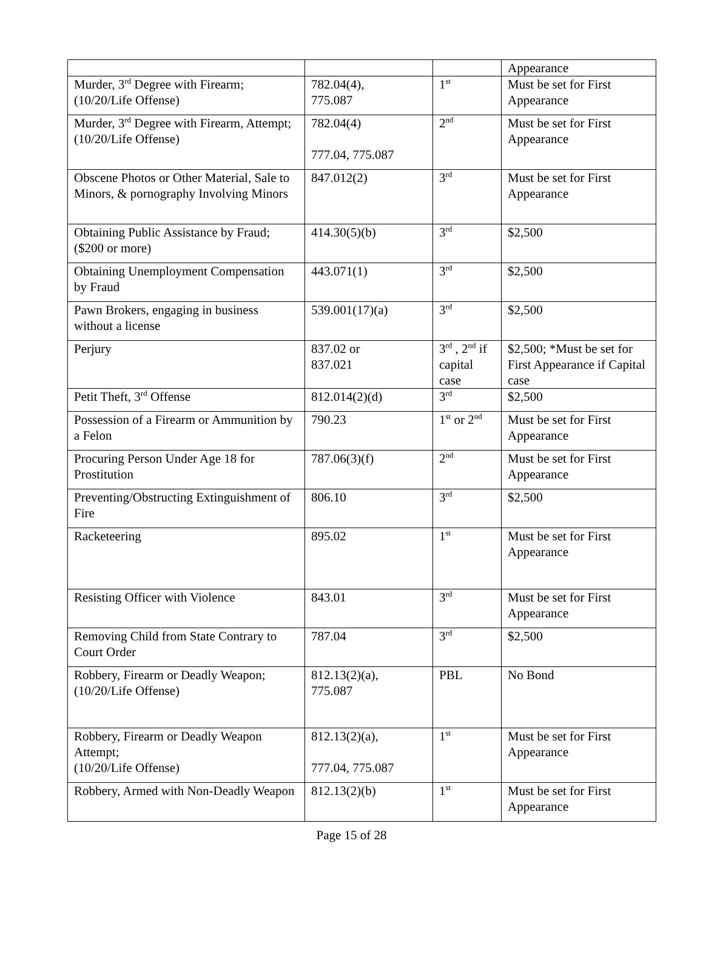| | | | Appearance |
| Murder, 3<sup>rd</sup> Degree with Firearm; (10/20/Life Offense) | 782.04(4), 775.087 | 1<sup>st</sup> | Must be set for First Appearance |
| Murder, 3<sup>rd</sup> Degree with Firearm, Attempt; (10/20/Life Offense) | 782.04(4) 777.04, 775.087 | 2<sup>nd</sup> | Must be set for First Appearance |
| Obscene Photos or Other Material, Sale to Minors, & pornography Involving Minors | 847.012(2) | 3<sup>rd</sup> | Must be set for First Appearance |
| Obtaining Public Assistance by Fraud; ($200 or more) | 414.30(5)(b) | 3<sup>rd</sup> | $2,500 |
| Obtaining Unemployment Compensation by Fraud | 443.071(1) | 3<sup>rd</sup> | $2,500 |
| Pawn Brokers, engaging in business without a license | 539.001(17)(a) | 3<sup>rd</sup> | $2,500 |
| Perjury | 837.02 or 837.021 | 3<sup>rd</sup> , 2<sup>nd</sup> if capital case | $2,500; *Must be set for First Appearance if Capital case |
| Petit Theft, 3<sup>rd</sup> Offense | 812.014(2)(d) | 3<sup>rd</sup> | $2,500 |
| Possession of a Firearm or Ammunition by a Felon | 790.23 | 1<sup>st</sup> or 2<sup>nd</sup> | Must be set for First Appearance |
| Procuring Person Under Age 18 for Prostitution | 787.06(3)(f) | 2<sup>nd</sup> | Must be set for First Appearance |
| Preventing/Obstructing Extinguishment of Fire | 806.10 | 3<sup>rd</sup> | $2,500 |
| Racketeering | 895.02 | 1<sup>st</sup> | Must be set for First Appearance |
| Resisting Officer with Violence | 843.01 | 3<sup>rd</sup> | Must be set for First Appearance |
| Removing Child from State Contrary to Court Order | 787.04 | 3<sup>rd</sup> | $2,500 |
| Robbery, Firearm or Deadly Weapon; (10/20/Life Offense) | 812.13(2)(a), 775.087 | PBL | No Bond |
| Robbery, Firearm or Deadly Weapon Attempt; (10/20/Life Offense) | 812.13(2)(a), 777.04, 775.087 | 1<sup>st</sup> | Must be set for First Appearance |
| Robbery, Armed with Non-Deadly Weapon | 812.13(2)(b) | 1<sup>st</sup> | Must be set for First Appearance |
Page 15 of 28